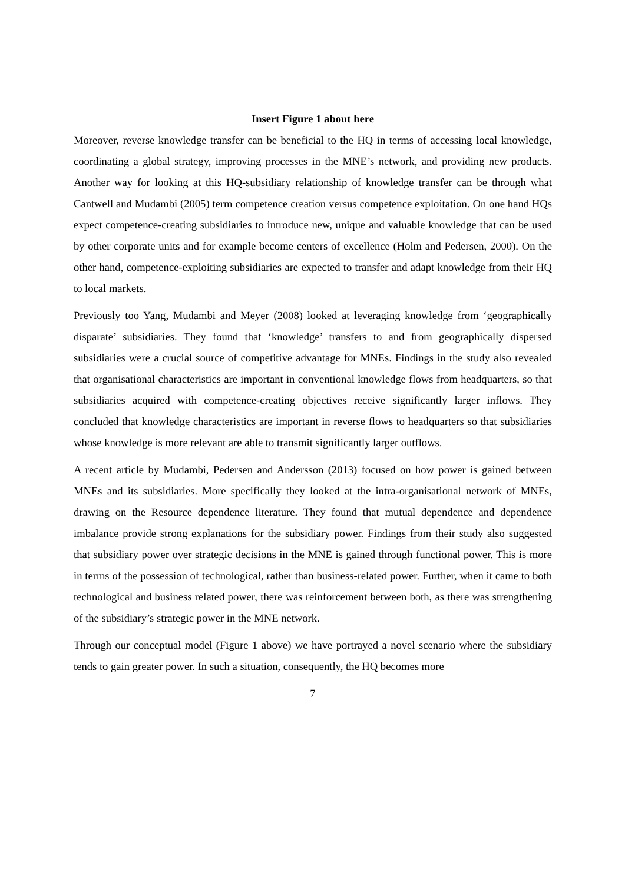Insert Figure 1 about here
Moreover, reverse knowledge transfer can be beneficial to the HQ in terms of accessing local knowledge, coordinating a global strategy, improving processes in the MNE’s network, and providing new products. Another way for looking at this HQ-subsidiary relationship of knowledge transfer can be through what Cantwell and Mudambi (2005) term competence creation versus competence exploitation. On one hand HQs expect competence-creating subsidiaries to introduce new, unique and valuable knowledge that can be used by other corporate units and for example become centers of excellence (Holm and Pedersen, 2000). On the other hand, competence-exploiting subsidiaries are expected to transfer and adapt knowledge from their HQ to local markets.
Previously too Yang, Mudambi and Meyer (2008) looked at leveraging knowledge from ‘geographically disparate’ subsidiaries. They found that ‘knowledge’ transfers to and from geographically dispersed subsidiaries were a crucial source of competitive advantage for MNEs. Findings in the study also revealed that organisational characteristics are important in conventional knowledge flows from headquarters, so that subsidiaries acquired with competence-creating objectives receive significantly larger inflows. They concluded that knowledge characteristics are important in reverse flows to headquarters so that subsidiaries whose knowledge is more relevant are able to transmit significantly larger outflows.
A recent article by Mudambi, Pedersen and Andersson (2013) focused on how power is gained between MNEs and its subsidiaries. More specifically they looked at the intra-organisational network of MNEs, drawing on the Resource dependence literature. They found that mutual dependence and dependence imbalance provide strong explanations for the subsidiary power. Findings from their study also suggested that subsidiary power over strategic decisions in the MNE is gained through functional power. This is more in terms of the possession of technological, rather than business-related power. Further, when it came to both technological and business related power, there was reinforcement between both, as there was strengthening of the subsidiary’s strategic power in the MNE network.
Through our conceptual model (Figure 1 above) we have portrayed a novel scenario where the subsidiary tends to gain greater power. In such a situation, consequently, the HQ becomes more
7